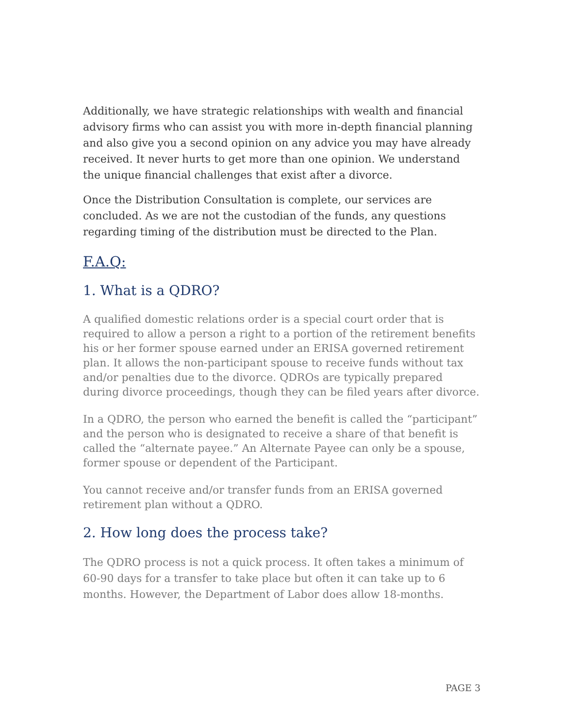Additionally, we have strategic relationships with wealth and financial advisory firms who can assist you with more in-depth financial planning and also give you a second opinion on any advice you may have already received. It never hurts to get more than one opinion. We understand the unique financial challenges that exist after a divorce.
Once the Distribution Consultation is complete, our services are concluded. As we are not the custodian of the funds, any questions regarding timing of the distribution must be directed to the Plan.
F.A.Q:
1. What is a QDRO?
A qualified domestic relations order is a special court order that is required to allow a person a right to a portion of the retirement benefits his or her former spouse earned under an ERISA governed retirement plan. It allows the non-participant spouse to receive funds without tax and/or penalties due to the divorce. QDROs are typically prepared during divorce proceedings, though they can be filed years after divorce.
In a QDRO, the person who earned the benefit is called the “participant” and the person who is designated to receive a share of that benefit is called the “alternate payee.” An Alternate Payee can only be a spouse, former spouse or dependent of the Participant.
You cannot receive and/or transfer funds from an ERISA governed retirement plan without a QDRO.
2. How long does the process take?
The QDRO process is not a quick process. It often takes a minimum of 60-90 days for a transfer to take place but often it can take up to 6 months. However, the Department of Labor does allow 18-months.
PAGE 3